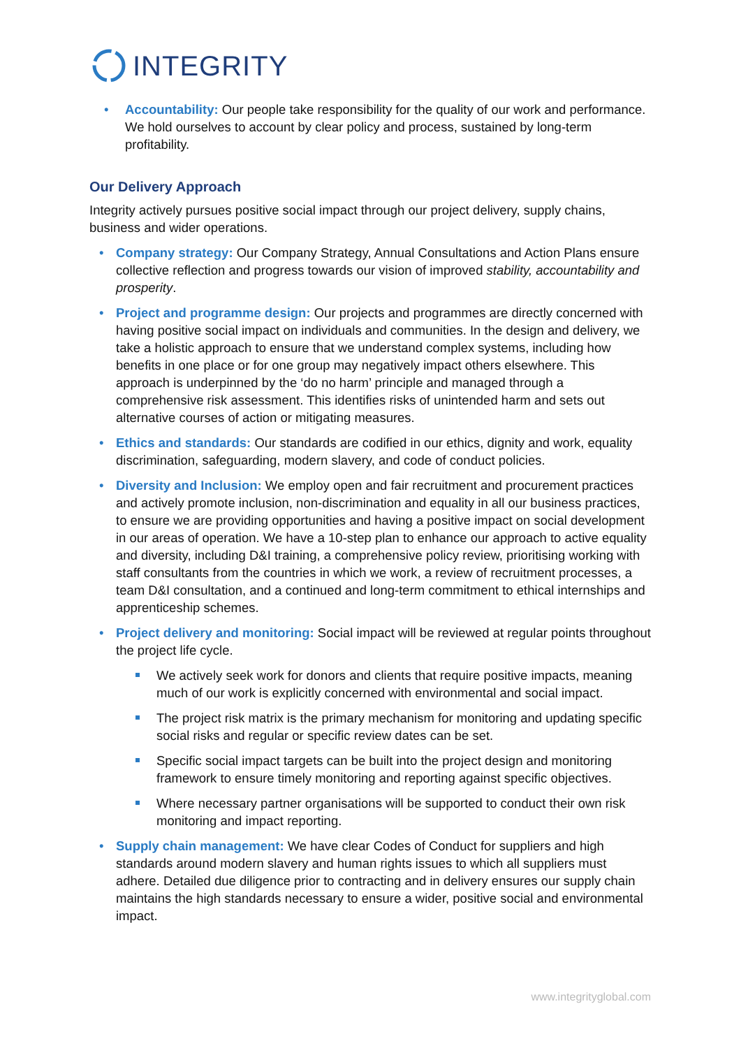INTEGRITY
• Accountability: Our people take responsibility for the quality of our work and performance. We hold ourselves to account by clear policy and process, sustained by long-term profitability.
Our Delivery Approach
Integrity actively pursues positive social impact through our project delivery, supply chains, business and wider operations.
• Company strategy: Our Company Strategy, Annual Consultations and Action Plans ensure collective reflection and progress towards our vision of improved stability, accountability and prosperity.
• Project and programme design: Our projects and programmes are directly concerned with having positive social impact on individuals and communities. In the design and delivery, we take a holistic approach to ensure that we understand complex systems, including how benefits in one place or for one group may negatively impact others elsewhere. This approach is underpinned by the ‘do no harm’ principle and managed through a comprehensive risk assessment. This identifies risks of unintended harm and sets out alternative courses of action or mitigating measures.
• Ethics and standards: Our standards are codified in our ethics, dignity and work, equality discrimination, safeguarding, modern slavery, and code of conduct policies.
• Diversity and Inclusion: We employ open and fair recruitment and procurement practices and actively promote inclusion, non-discrimination and equality in all our business practices, to ensure we are providing opportunities and having a positive impact on social development in our areas of operation. We have a 10-step plan to enhance our approach to active equality and diversity, including D&I training, a comprehensive policy review, prioritising working with staff consultants from the countries in which we work, a review of recruitment processes, a team D&I consultation, and a continued and long-term commitment to ethical internships and apprenticeship schemes.
• Project delivery and monitoring: Social impact will be reviewed at regular points throughout the project life cycle.
We actively seek work for donors and clients that require positive impacts, meaning much of our work is explicitly concerned with environmental and social impact.
The project risk matrix is the primary mechanism for monitoring and updating specific social risks and regular or specific review dates can be set.
Specific social impact targets can be built into the project design and monitoring framework to ensure timely monitoring and reporting against specific objectives.
Where necessary partner organisations will be supported to conduct their own risk monitoring and impact reporting.
• Supply chain management: We have clear Codes of Conduct for suppliers and high standards around modern slavery and human rights issues to which all suppliers must adhere. Detailed due diligence prior to contracting and in delivery ensures our supply chain maintains the high standards necessary to ensure a wider, positive social and environmental impact.
www.integrityglobal.com